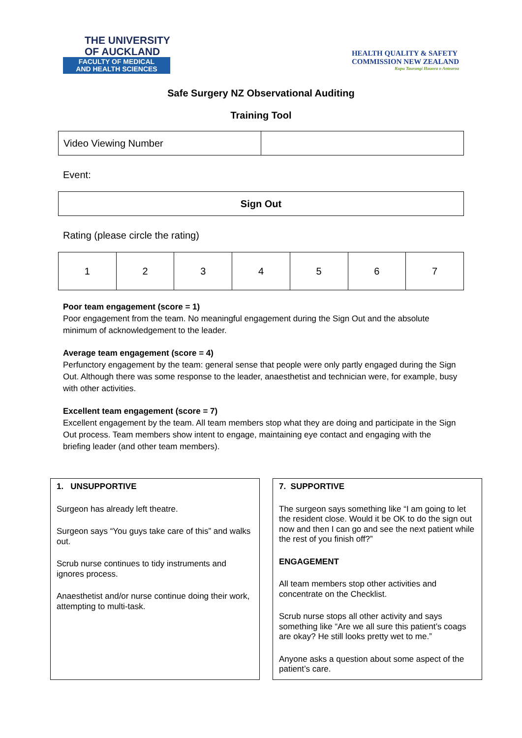THE UNIVERSITY
OF AUCKLAND
FACULTY OF MEDICAL
AND HEALTH SCIENCES
HEALTH QUALITY & SAFETY
COMMISSION NEW ZEALAND
Kupu Taurangi Hauora o Aotearoa
Safe Surgery NZ Observational Auditing
Training Tool
| Video Viewing Number | |
Event:
| Sign Out |
Rating (please circle the rating)
| 1 | 2 | 3 | 4 | 5 | 6 | 7 |
Poor team engagement (score = 1)
Poor engagement from the team. No meaningful engagement during the Sign Out and the absolute minimum of acknowledgement to the leader.
Average team engagement (score = 4)
Perfunctory engagement by the team: general sense that people were only partly engaged during the Sign Out. Although there was some response to the leader, anaesthetist and technician were, for example, busy with other activities.
Excellent team engagement (score = 7)
Excellent engagement by the team. All team members stop what they are doing and participate in the Sign Out process. Team members show intent to engage, maintaining eye contact and engaging with the briefing leader (and other team members).
1. UNSUPPORTIVE
Surgeon has already left theatre.
Surgeon says “You guys take care of this” and walks out.
Scrub nurse continues to tidy instruments and ignores process.
Anaesthetist and/or nurse continue doing their work, attempting to multi-task.
7. SUPPORTIVE
The surgeon says something like “I am going to let the resident close. Would it be OK to do the sign out now and then I can go and see the next patient while the rest of you finish off?”
ENGAGEMENT
All team members stop other activities and concentrate on the Checklist.
Scrub nurse stops all other activity and says something like “Are we all sure this patient’s coags are okay? He still looks pretty wet to me.”
Anyone asks a question about some aspect of the patient’s care.